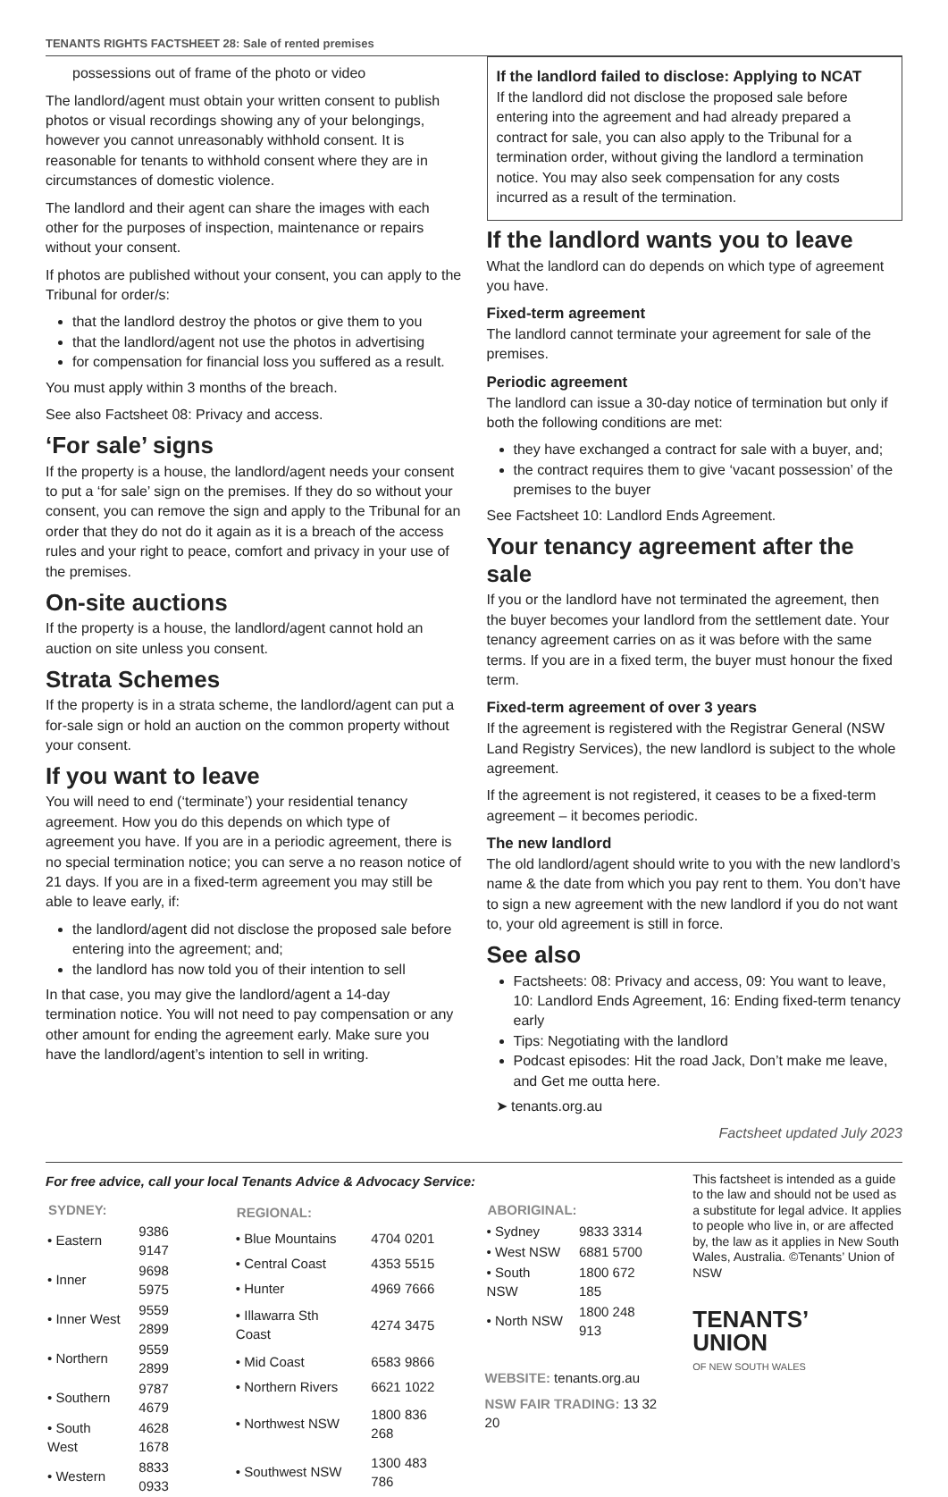TENANTS RIGHTS FACTSHEET 28: Sale of rented premises
possessions out of frame of the photo or video
The landlord/agent must obtain your written consent to publish photos or visual recordings showing any of your belongings, however you cannot unreasonably withhold consent. It is reasonable for tenants to withhold consent where they are in circumstances of domestic violence.
The landlord and their agent can share the images with each other for the purposes of inspection, maintenance or repairs without your consent.
If photos are published without your consent, you can apply to the Tribunal for order/s:
that the landlord destroy the photos or give them to you
that the landlord/agent not use the photos in advertising
for compensation for financial loss you suffered as a result.
You must apply within 3 months of the breach.
See also Factsheet 08: Privacy and access.
‘For sale’ signs
If the property is a house, the landlord/agent needs your consent to put a ‘for sale’ sign on the premises. If they do so without your consent, you can remove the sign and apply to the Tribunal for an order that they do not do it again as it is a breach of the access rules and your right to peace, comfort and privacy in your use of the premises.
On-site auctions
If the property is a house, the landlord/agent cannot hold an auction on site unless you consent.
Strata Schemes
If the property is in a strata scheme, the landlord/agent can put a for-sale sign or hold an auction on the common property without your consent.
If you want to leave
You will need to end (‘terminate’) your residential tenancy agreement. How you do this depends on which type of agreement you have. If you are in a periodic agreement, there is no special termination notice; you can serve a no reason notice of 21 days. If you are in a fixed-term agreement you may still be able to leave early, if:
the landlord/agent did not disclose the proposed sale before entering into the agreement; and;
the landlord has now told you of their intention to sell
In that case, you may give the landlord/agent a 14-day termination notice. You will not need to pay compensation or any other amount for ending the agreement early. Make sure you have the landlord/agent’s intention to sell in writing.
If the landlord failed to disclose: Applying to NCAT
If the landlord did not disclose the proposed sale before entering into the agreement and had already prepared a contract for sale, you can also apply to the Tribunal for a termination order, without giving the landlord a termination notice. You may also seek compensation for any costs incurred as a result of the termination.
If the landlord wants you to leave
What the landlord can do depends on which type of agreement you have.
Fixed-term agreement
The landlord cannot terminate your agreement for sale of the premises.
Periodic agreement
The landlord can issue a 30-day notice of termination but only if both the following conditions are met:
they have exchanged a contract for sale with a buyer, and;
the contract requires them to give ‘vacant possession’ of the premises to the buyer
See Factsheet 10: Landlord Ends Agreement.
Your tenancy agreement after the sale
If you or the landlord have not terminated the agreement, then the buyer becomes your landlord from the settlement date. Your tenancy agreement carries on as it was before with the same terms. If you are in a fixed term, the buyer must honour the fixed term.
Fixed-term agreement of over 3 years
If the agreement is registered with the Registrar General (NSW Land Registry Services), the new landlord is subject to the whole agreement.
If the agreement is not registered, it ceases to be a fixed-term agreement – it becomes periodic.
The new landlord
The old landlord/agent should write to you with the new landlord’s name & the date from which you pay rent to them. You don’t have to sign a new agreement with the new landlord if you do not want to, your old agreement is still in force.
See also
Factsheets: 08: Privacy and access, 09: You want to leave, 10: Landlord Ends Agreement, 16: Ending fixed-term tenancy early
Tips: Negotiating with the landlord
Podcast episodes: Hit the road Jack, Don’t make me leave, and Get me outta here.
➤ tenants.org.au
Factsheet updated July 2023
For free advice, call your local Tenants Advice & Advocacy Service:
| SYDNEY: | |
| --- | --- |
| • Eastern | 9386 9147 |
| • Inner | 9698 5975 |
| • Inner West | 9559 2899 |
| • Northern | 9559 2899 |
| • Southern | 9787 4679 |
| • South West | 4628 1678 |
| • Western | 8833 0933 |
| REGIONAL: | |
| --- | --- |
| • Blue Mountains | 4704 0201 |
| • Central Coast | 4353 5515 |
| • Hunter | 4969 7666 |
| • Illawarra Sth Coast | 4274 3475 |
| • Mid Coast | 6583 9866 |
| • Northern Rivers | 6621 1022 |
| • Northwest NSW | 1800 836 268 |
| • Southwest NSW | 1300 483 786 |
| ABORIGINAL: | |
| --- | --- |
| • Sydney | 9833 3314 |
| • West NSW | 6881 5700 |
| • South NSW | 1800 672 185 |
| • North NSW | 1800 248 913 |
WEBSITE: tenants.org.au
NSW FAIR TRADING: 13 32 20
This factsheet is intended as a guide to the law and should not be used as a substitute for legal advice. It applies to people who live in, or are affected by, the law as it applies in New South Wales, Australia. ©Tenants’ Union of NSW
TENANTS’
UNION
OF NEW SOUTH WALES